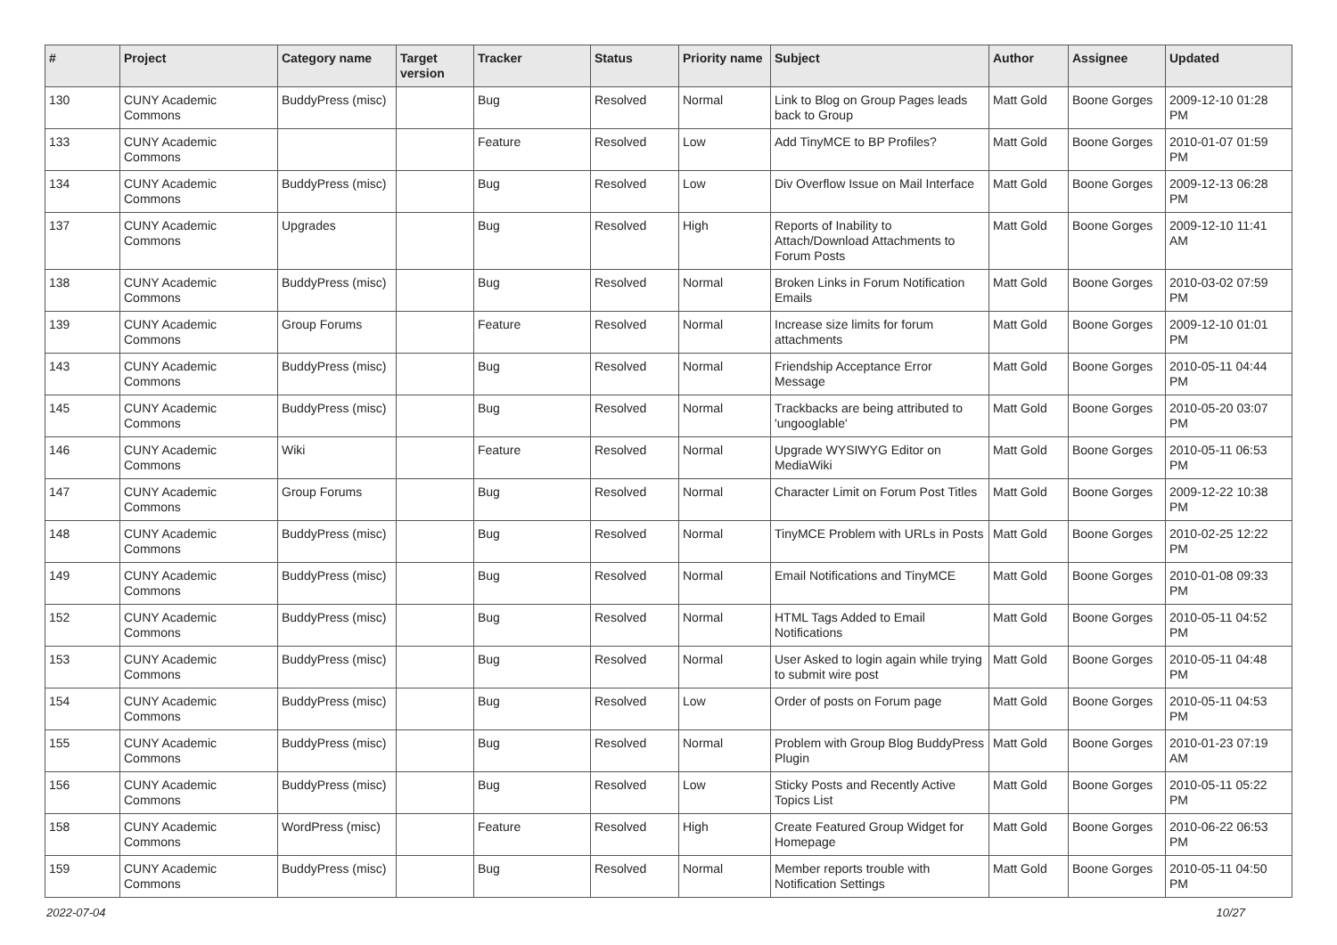| # | Project | Category name | Target version | Tracker | Status | Priority name | Subject | Author | Assignee | Updated |
| --- | --- | --- | --- | --- | --- | --- | --- | --- | --- | --- |
| 130 | CUNY Academic Commons | BuddyPress (misc) | | Bug | Resolved | Normal | Link to Blog on Group Pages leads back to Group | Matt Gold | Boone Gorges | 2009-12-10 01:28 PM |
| 133 | CUNY Academic Commons | | | Feature | Resolved | Low | Add TinyMCE to BP Profiles? | Matt Gold | Boone Gorges | 2010-01-07 01:59 PM |
| 134 | CUNY Academic Commons | BuddyPress (misc) | | Bug | Resolved | Low | Div Overflow Issue on Mail Interface | Matt Gold | Boone Gorges | 2009-12-13 06:28 PM |
| 137 | CUNY Academic Commons | Upgrades | | Bug | Resolved | High | Reports of Inability to Attach/Download Attachments to Forum Posts | Matt Gold | Boone Gorges | 2009-12-10 11:41 AM |
| 138 | CUNY Academic Commons | BuddyPress (misc) | | Bug | Resolved | Normal | Broken Links in Forum Notification Emails | Matt Gold | Boone Gorges | 2010-03-02 07:59 PM |
| 139 | CUNY Academic Commons | Group Forums | | Feature | Resolved | Normal | Increase size limits for forum attachments | Matt Gold | Boone Gorges | 2009-12-10 01:01 PM |
| 143 | CUNY Academic Commons | BuddyPress (misc) | | Bug | Resolved | Normal | Friendship Acceptance Error Message | Matt Gold | Boone Gorges | 2010-05-11 04:44 PM |
| 145 | CUNY Academic Commons | BuddyPress (misc) | | Bug | Resolved | Normal | Trackbacks are being attributed to 'ungooglable' | Matt Gold | Boone Gorges | 2010-05-20 03:07 PM |
| 146 | CUNY Academic Commons | Wiki | | Feature | Resolved | Normal | Upgrade WYSIWYG Editor on MediaWiki | Matt Gold | Boone Gorges | 2010-05-11 06:53 PM |
| 147 | CUNY Academic Commons | Group Forums | | Bug | Resolved | Normal | Character Limit on Forum Post Titles | Matt Gold | Boone Gorges | 2009-12-22 10:38 PM |
| 148 | CUNY Academic Commons | BuddyPress (misc) | | Bug | Resolved | Normal | TinyMCE Problem with URLs in Posts | Matt Gold | Boone Gorges | 2010-02-25 12:22 PM |
| 149 | CUNY Academic Commons | BuddyPress (misc) | | Bug | Resolved | Normal | Email Notifications and TinyMCE | Matt Gold | Boone Gorges | 2010-01-08 09:33 PM |
| 152 | CUNY Academic Commons | BuddyPress (misc) | | Bug | Resolved | Normal | HTML Tags Added to Email Notifications | Matt Gold | Boone Gorges | 2010-05-11 04:52 PM |
| 153 | CUNY Academic Commons | BuddyPress (misc) | | Bug | Resolved | Normal | User Asked to login again while trying to submit wire post | Matt Gold | Boone Gorges | 2010-05-11 04:48 PM |
| 154 | CUNY Academic Commons | BuddyPress (misc) | | Bug | Resolved | Low | Order of posts on Forum page | Matt Gold | Boone Gorges | 2010-05-11 04:53 PM |
| 155 | CUNY Academic Commons | BuddyPress (misc) | | Bug | Resolved | Normal | Problem with Group Blog BuddyPress Plugin | Matt Gold | Boone Gorges | 2010-01-23 07:19 AM |
| 156 | CUNY Academic Commons | BuddyPress (misc) | | Bug | Resolved | Low | Sticky Posts and Recently Active Topics List | Matt Gold | Boone Gorges | 2010-05-11 05:22 PM |
| 158 | CUNY Academic Commons | WordPress (misc) | | Feature | Resolved | High | Create Featured Group Widget for Homepage | Matt Gold | Boone Gorges | 2010-06-22 06:53 PM |
| 159 | CUNY Academic Commons | BuddyPress (misc) | | Bug | Resolved | Normal | Member reports trouble with Notification Settings | Matt Gold | Boone Gorges | 2010-05-11 04:50 PM |
2022-07-04 10/27